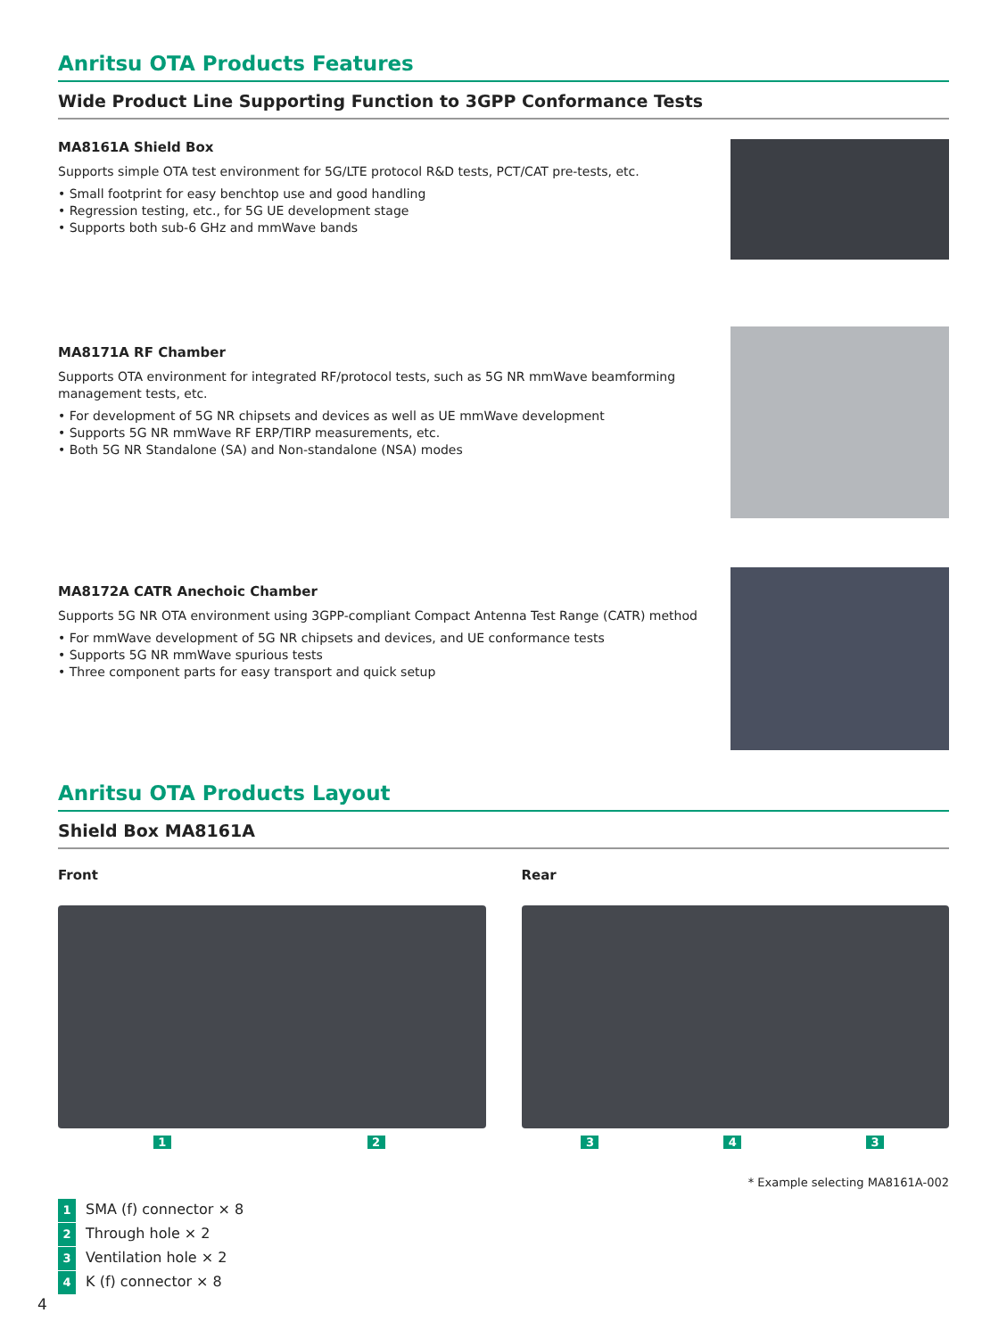Anritsu OTA Products Features
Wide Product Line Supporting Function to 3GPP Conformance Tests
MA8161A Shield Box
Supports simple OTA test environment for 5G/LTE protocol R&D tests, PCT/CAT pre-tests, etc.
• Small footprint for easy benchtop use and good handling
• Regression testing, etc., for 5G UE development stage
• Supports both sub-6 GHz and mmWave bands
MA8171A RF Chamber
Supports OTA environment for integrated RF/protocol tests, such as 5G NR mmWave beamforming management tests, etc.
• For development of 5G NR chipsets and devices as well as UE mmWave development
• Supports 5G NR mmWave RF ERP/TIRP measurements, etc.
• Both 5G NR Standalone (SA) and Non-standalone (NSA) modes
MA8172A CATR Anechoic Chamber
Supports 5G NR OTA environment using 3GPP-compliant Compact Antenna Test Range (CATR) method
• For mmWave development of 5G NR chipsets and devices, and UE conformance tests
• Supports 5G NR mmWave spurious tests
• Three component parts for easy transport and quick setup
Anritsu OTA Products Layout
Shield Box MA8161A
Front
1 2
Rear
3 4 3
* Example selecting MA8161A-002
1 SMA (f) connector × 8
2 Through hole × 2
3 Ventilation hole × 2
4 K (f) connector × 8
4